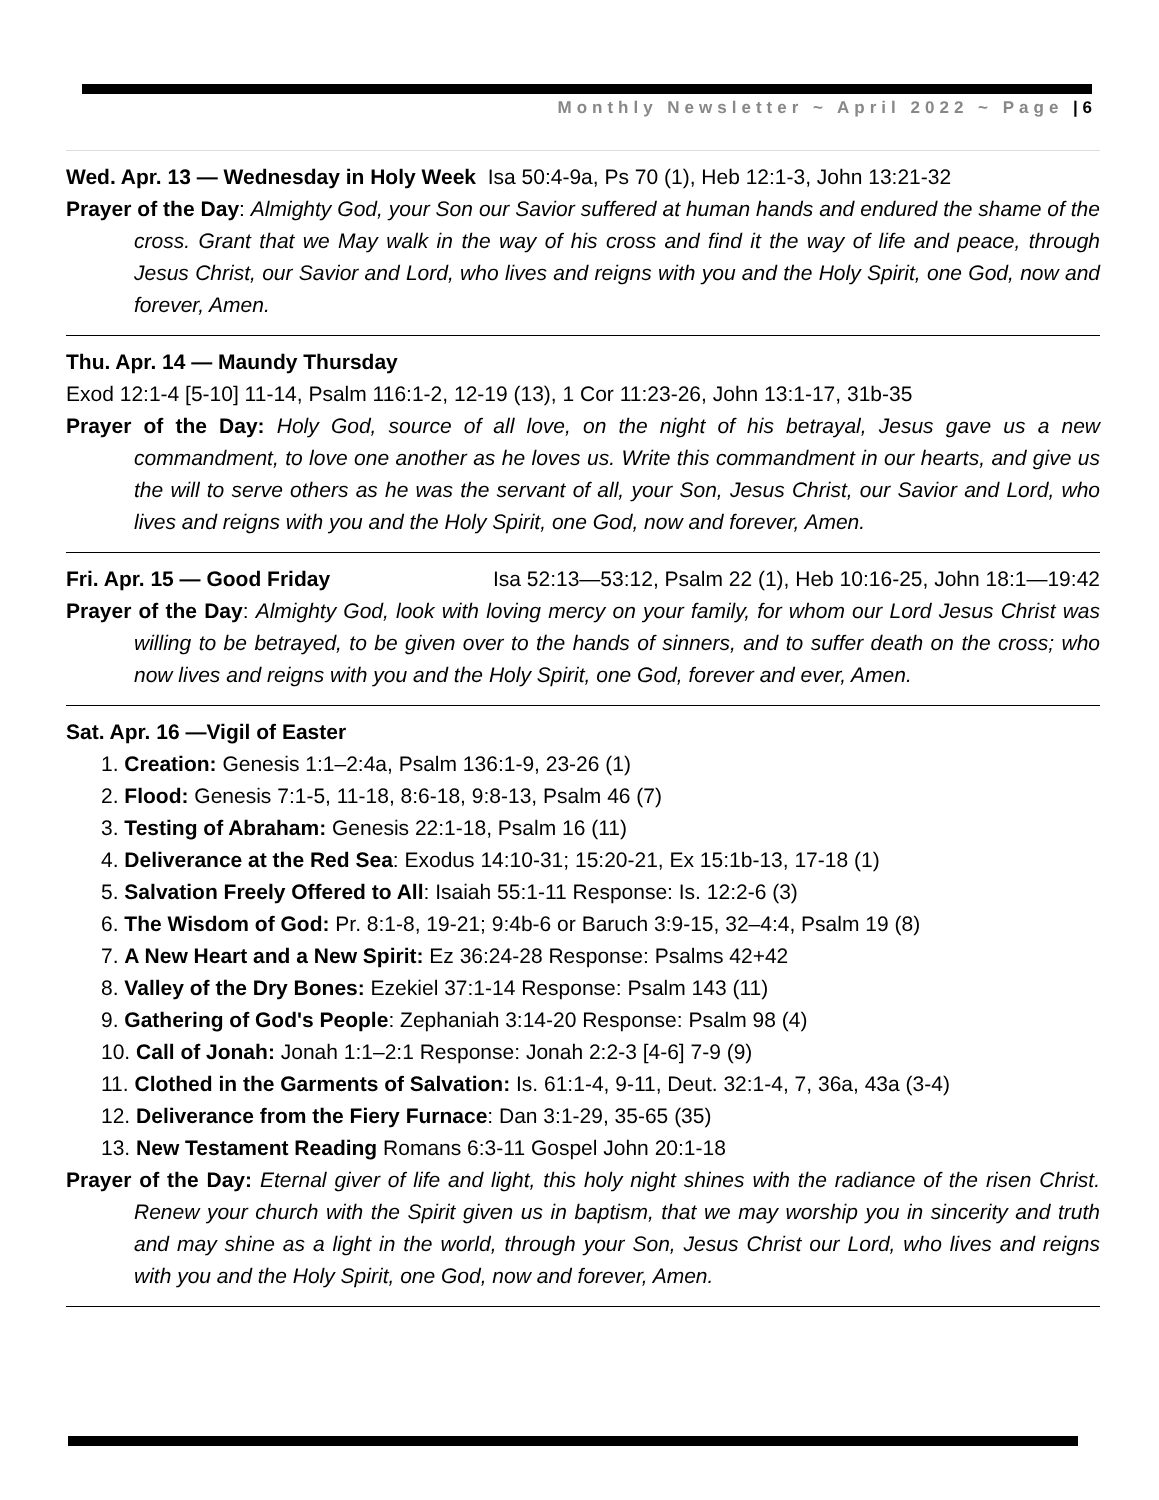Monthly Newsletter ~ April 2022 ~ Page | 6
Wed. Apr. 13 — Wednesday in Holy Week Isa 50:4-9a, Ps 70 (1), Heb 12:1-3, John 13:21-32
Prayer of the Day: Almighty God, your Son our Savior suffered at human hands and endured the shame of the cross. Grant that we May walk in the way of his cross and find it the way of life and peace, through Jesus Christ, our Savior and Lord, who lives and reigns with you and the Holy Spirit, one God, now and forever, Amen.
Thu. Apr. 14 — Maundy Thursday
Exod 12:1-4 [5-10] 11-14, Psalm 116:1-2, 12-19 (13), 1 Cor 11:23-26, John 13:1-17, 31b-35
Prayer of the Day: Holy God, source of all love, on the night of his betrayal, Jesus gave us a new commandment, to love one another as he loves us. Write this commandment in our hearts, and give us the will to serve others as he was the servant of all, your Son, Jesus Christ, our Savior and Lord, who lives and reigns with you and the Holy Spirit, one God, now and forever, Amen.
Fri. Apr. 15 — Good Friday Isa 52:13—53:12, Psalm 22 (1), Heb 10:16-25, John 18:1—19:42
Prayer of the Day: Almighty God, look with loving mercy on your family, for whom our Lord Jesus Christ was willing to be betrayed, to be given over to the hands of sinners, and to suffer death on the cross; who now lives and reigns with you and the Holy Spirit, one God, forever and ever, Amen.
Sat. Apr. 16 —Vigil of Easter
1. Creation: Genesis 1:1–2:4a, Psalm 136:1-9, 23-26 (1)
2. Flood: Genesis 7:1-5, 11-18, 8:6-18, 9:8-13, Psalm 46 (7)
3. Testing of Abraham: Genesis 22:1-18, Psalm 16 (11)
4. Deliverance at the Red Sea: Exodus 14:10-31; 15:20-21, Ex 15:1b-13, 17-18 (1)
5. Salvation Freely Offered to All: Isaiah 55:1-11 Response: Is. 12:2-6 (3)
6. The Wisdom of God: Pr. 8:1-8, 19-21; 9:4b-6 or Baruch 3:9-15, 32–4:4, Psalm 19 (8)
7. A New Heart and a New Spirit: Ez 36:24-28 Response: Psalms 42+42
8. Valley of the Dry Bones: Ezekiel 37:1-14 Response: Psalm 143 (11)
9. Gathering of God's People: Zephaniah 3:14-20 Response: Psalm 98 (4)
10. Call of Jonah: Jonah 1:1–2:1 Response: Jonah 2:2-3 [4-6] 7-9 (9)
11. Clothed in the Garments of Salvation: Is. 61:1-4, 9-11, Deut. 32:1-4, 7, 36a, 43a (3-4)
12. Deliverance from the Fiery Furnace: Dan 3:1-29, 35-65 (35)
13. New Testament Reading Romans 6:3-11 Gospel John 20:1-18
Prayer of the Day: Eternal giver of life and light, this holy night shines with the radiance of the risen Christ. Renew your church with the Spirit given us in baptism, that we may worship you in sincerity and truth and may shine as a light in the world, through your Son, Jesus Christ our Lord, who lives and reigns with you and the Holy Spirit, one God, now and forever, Amen.